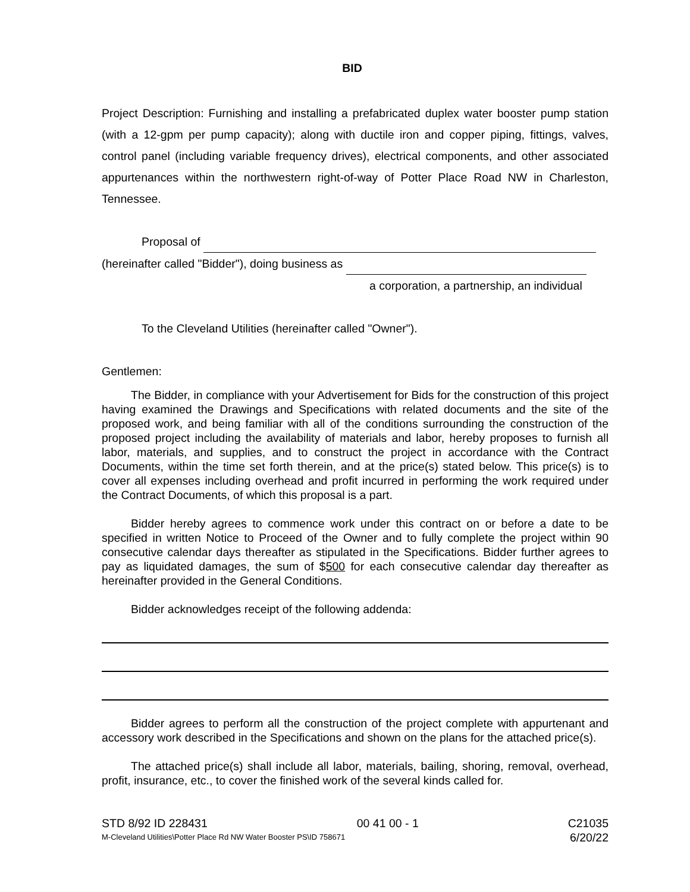BID
Project Description: Furnishing and installing a prefabricated duplex water booster pump station (with a 12-gpm per pump capacity); along with ductile iron and copper piping, fittings, valves, control panel (including variable frequency drives), electrical components, and other associated appurtenances within the northwestern right-of-way of Potter Place Road NW in Charleston, Tennessee.
Proposal of
(hereinafter called "Bidder"), doing business as
a corporation, a partnership, an individual
To the Cleveland Utilities (hereinafter called "Owner").
Gentlemen:
The Bidder, in compliance with your Advertisement for Bids for the construction of this project having examined the Drawings and Specifications with related documents and the site of the proposed work, and being familiar with all of the conditions surrounding the construction of the proposed project including the availability of materials and labor, hereby proposes to furnish all labor, materials, and supplies, and to construct the project in accordance with the Contract Documents, within the time set forth therein, and at the price(s) stated below. This price(s) is to cover all expenses including overhead and profit incurred in performing the work required under the Contract Documents, of which this proposal is a part.
Bidder hereby agrees to commence work under this contract on or before a date to be specified in written Notice to Proceed of the Owner and to fully complete the project within 90 consecutive calendar days thereafter as stipulated in the Specifications. Bidder further agrees to pay as liquidated damages, the sum of $500 for each consecutive calendar day thereafter as hereinafter provided in the General Conditions.
Bidder acknowledges receipt of the following addenda:
Bidder agrees to perform all the construction of the project complete with appurtenant and accessory work described in the Specifications and shown on the plans for the attached price(s).
The attached price(s) shall include all labor, materials, bailing, shoring, removal, overhead, profit, insurance, etc., to cover the finished work of the several kinds called for.
STD 8/92 ID 228431 00 41 00 - 1 C21035
M-Cleveland Utilities\Potter Place Rd NW Water Booster PS\ID 758671 6/20/22